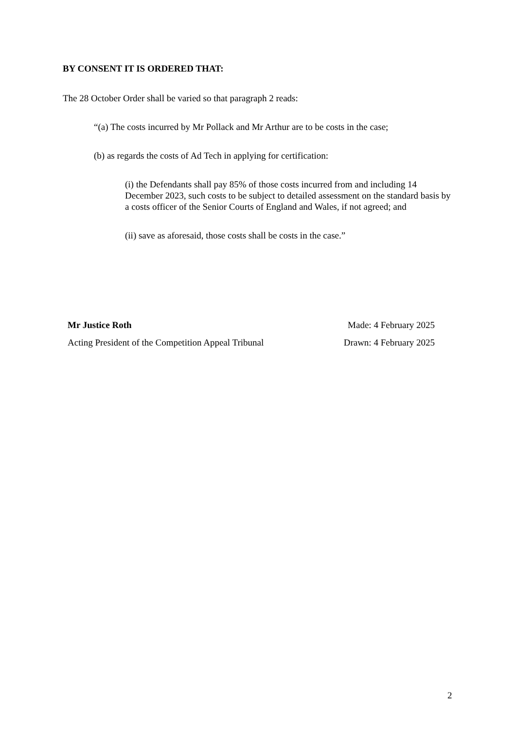BY CONSENT IT IS ORDERED THAT:
The 28 October Order shall be varied so that paragraph 2 reads:
“(a) The costs incurred by Mr Pollack and Mr Arthur are to be costs in the case;
(b) as regards the costs of Ad Tech in applying for certification:
(i) the Defendants shall pay 85% of those costs incurred from and including 14 December 2023, such costs to be subject to detailed assessment on the standard basis by a costs officer of the Senior Courts of England and Wales, if not agreed; and
(ii) save as aforesaid, those costs shall be costs in the case.”
Mr Justice Roth
Acting President of the Competition Appeal Tribunal
Made: 4 February 2025
Drawn: 4 February 2025
2